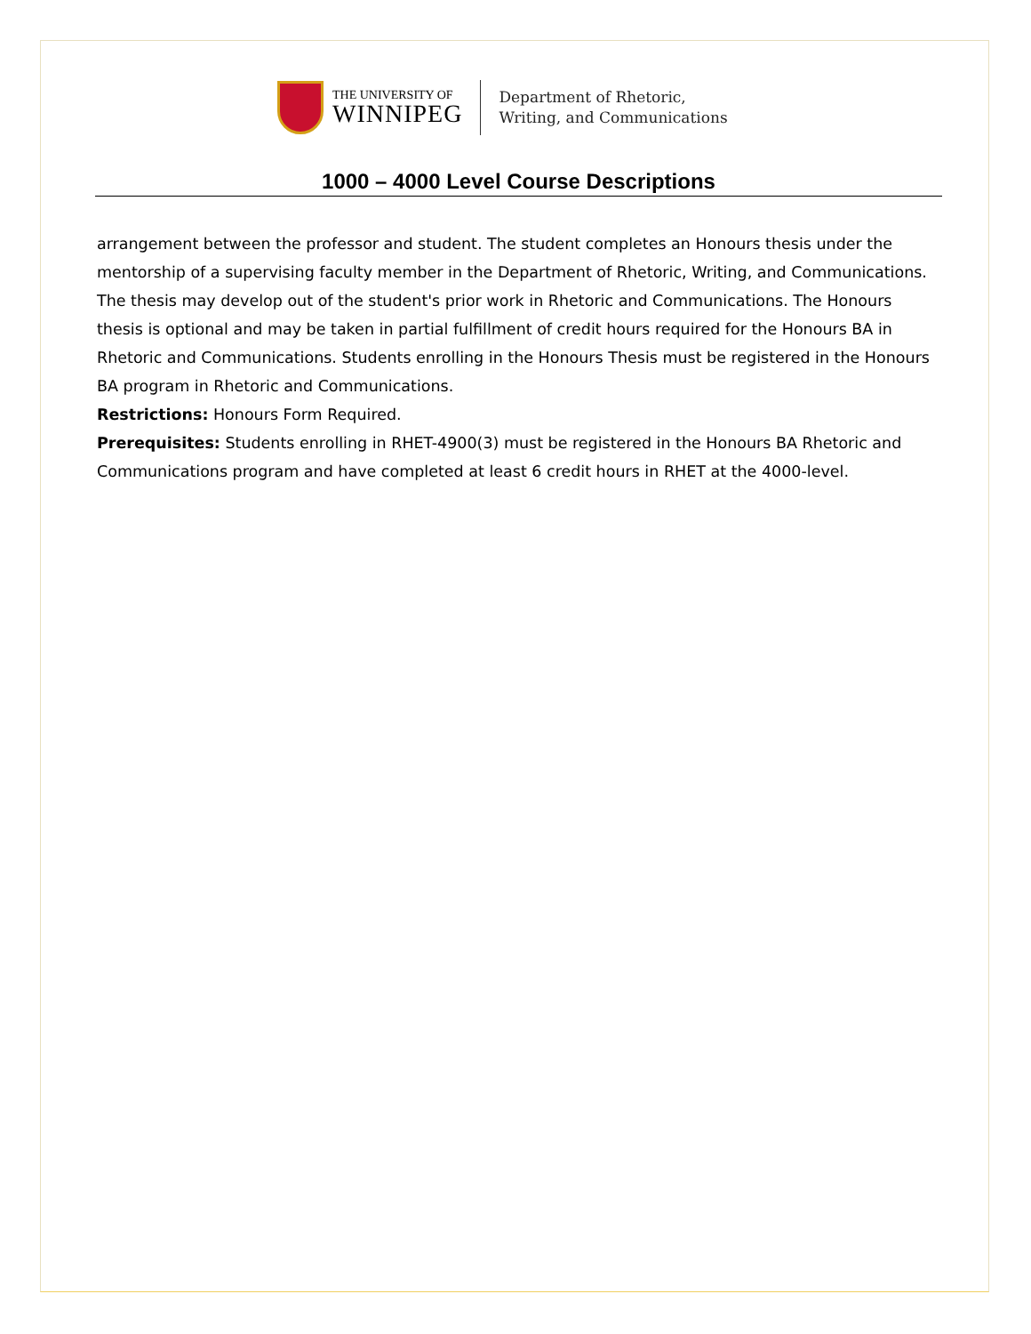THE UNIVERSITY OF
WINNIPEG
Department of Rhetoric,
Writing, and Communications
1000 – 4000 Level Course Descriptions
arrangement between the professor and student. The student completes an Honours thesis under the mentorship of a supervising faculty member in the Department of Rhetoric, Writing, and Communications. The thesis may develop out of the student's prior work in Rhetoric and Communications. The Honours thesis is optional and may be taken in partial fulfillment of credit hours required for the Honours BA in Rhetoric and Communications. Students enrolling in the Honours Thesis must be registered in the Honours BA program in Rhetoric and Communications.
Restrictions: Honours Form Required.
Prerequisites: Students enrolling in RHET-4900(3) must be registered in the Honours BA Rhetoric and Communications program and have completed at least 6 credit hours in RHET at the 4000-level.